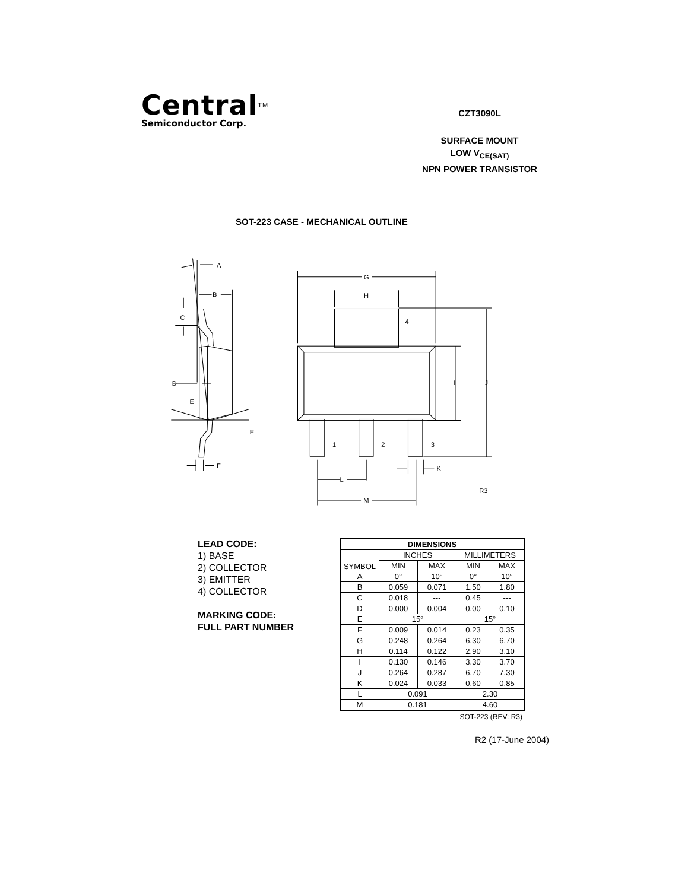Central<sup>TM</sup>
Semiconductor Corp.
CZT3090L
SURFACE MOUNT
LOW V<sub>CE(SAT)</sub>
NPN POWER TRANSISTOR
SOT-223 CASE - MECHANICAL OUTLINE
A
B
C
D
E
E
F
G
H
4
I
J
1
2
3
K
L
M
R3
LEAD CODE:
1) BASE
2) COLLECTOR
3) EMITTER
4) COLLECTOR
MARKING CODE:
FULL PART NUMBER
| DIMENSIONS | | | | |
| --- | --- | --- | --- | --- |
| SYMBOL | INCHES | | MILLIMETERS | |
| | MIN | MAX | MIN | MAX |
| A | 0° | 10° | 0° | 10° |
| B | 0.059 | 0.071 | 1.50 | 1.80 |
| C | 0.018 | --- | 0.45 | --- |
| D | 0.000 | 0.004 | 0.00 | 0.10 |
| E | 15° | | 15° | |
| F | 0.009 | 0.014 | 0.23 | 0.35 |
| G | 0.248 | 0.264 | 6.30 | 6.70 |
| H | 0.114 | 0.122 | 2.90 | 3.10 |
| I | 0.130 | 0.146 | 3.30 | 3.70 |
| J | 0.264 | 0.287 | 6.70 | 7.30 |
| K | 0.024 | 0.033 | 0.60 | 0.85 |
| L | 0.091 | | 2.30 | |
| M | 0.181 | | 4.60 | |
SOT-223 (REV: R3)
R2 (17-June 2004)